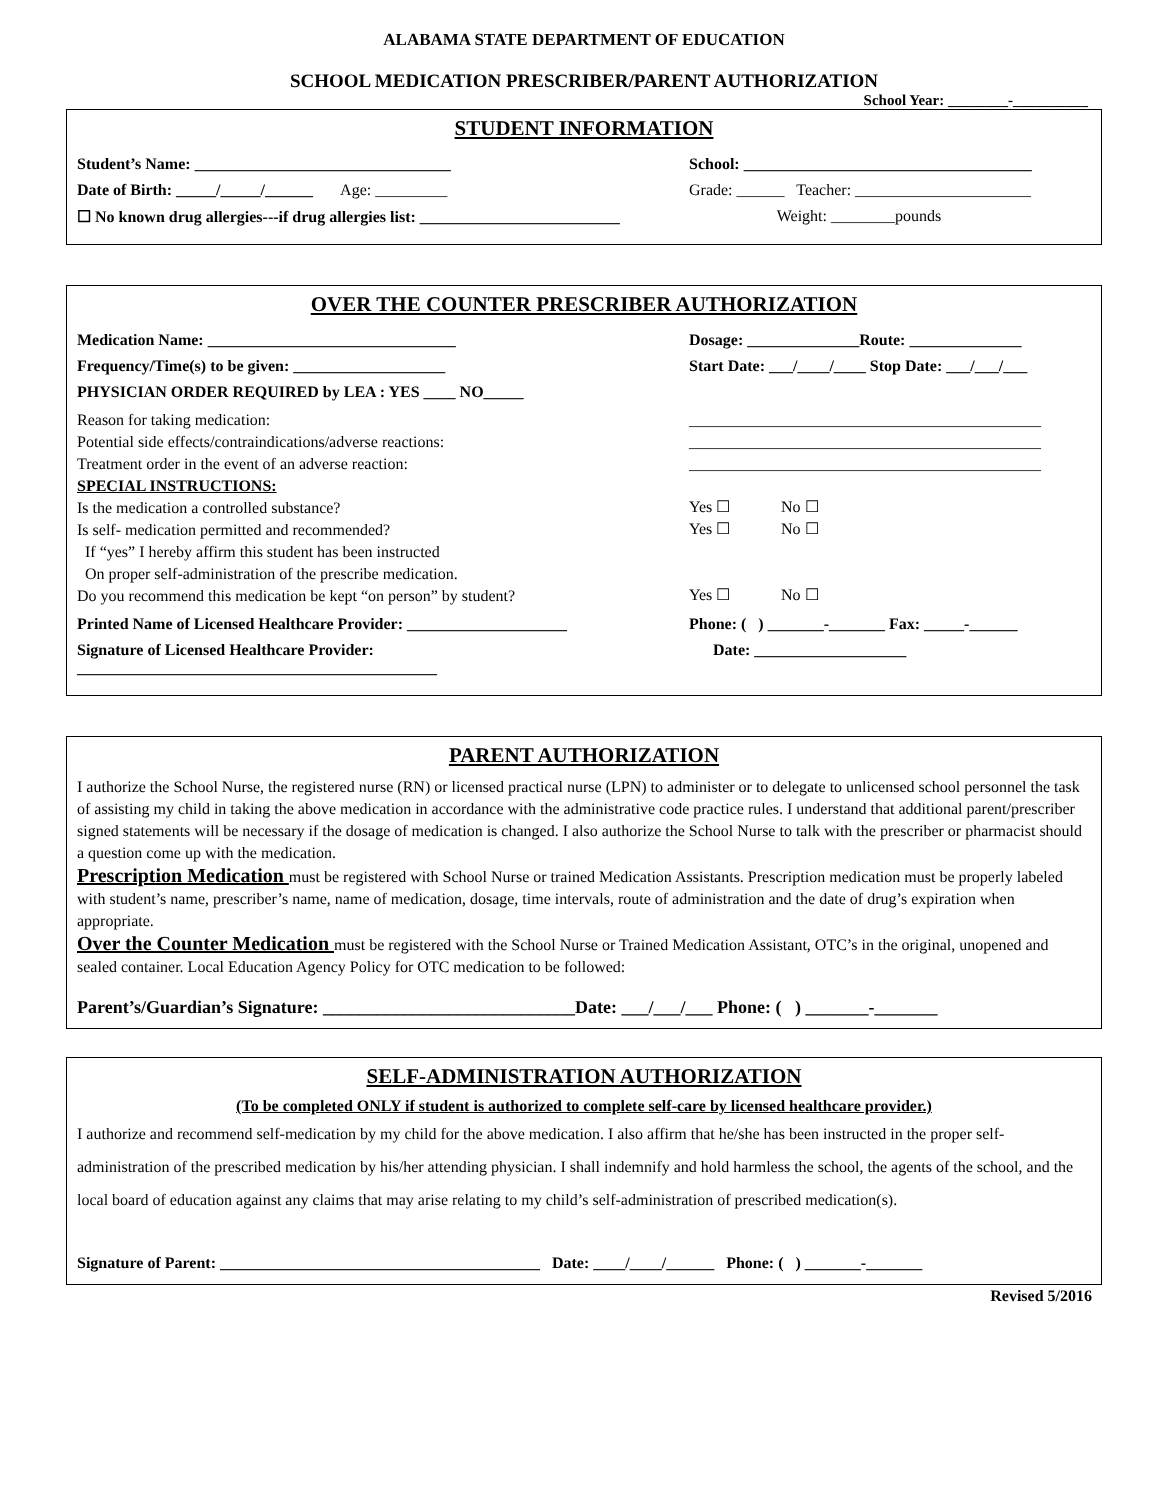ALABAMA STATE DEPARTMENT OF EDUCATION
SCHOOL MEDICATION PRESCRIBER/PARENT AUTHORIZATION
School Year: ________-__________
STUDENT INFORMATION
Student’s Name: ________________________________ School: ____________________________________
Date of Birth: _____/_____/______ Age: _________ Grade: ______ Teacher: ______________________
☐ No known drug allergies---if drug allergies list: _________________________
Weight: ________pounds
OVER THE COUNTER PRESCRIBER AUTHORIZATION
Medication Name: _______________________________ Dosage: ______________Route: ______________
Frequency/Time(s) to be given: ___________________ Start Date: ___/____/____ Stop Date: ___/___/___
PHYSICIAN ORDER REQUIRED by LEA : YES ____ NO_____
Reason for taking medication:
Potential side effects/contraindications/adverse reactions:
Treatment order in the event of an adverse reaction:
SPECIAL INSTRUCTIONS:
____________________________________________
____________________________________________
____________________________________________
Is the medication a controlled substance?
Yes ☐ No ☐
Is self- medication permitted and recommended?
If “yes” I hereby affirm this student has been instructed
On proper self-administration of the prescribe medication.
Yes ☐ No ☐
Do you recommend this medication be kept “on person” by student?
Yes ☐ No ☐
Printed Name of Licensed Healthcare Provider: ____________________
Phone: ( ) _______-_______ Fax: _____-______
Signature of Licensed Healthcare Provider: _____________________________________________
Date: ___________________
PARENT AUTHORIZATION
I authorize the School Nurse, the registered nurse (RN) or licensed practical nurse (LPN) to administer or to delegate to unlicensed school personnel the task of assisting my child in taking the above medication in accordance with the administrative code practice rules. I understand that additional parent/prescriber signed statements will be necessary if the dosage of medication is changed. I also authorize the School Nurse to talk with the prescriber or pharmacist should a question come up with the medication.
Prescription Medication must be registered with School Nurse or trained Medication Assistants. Prescription medication must be properly labeled with student’s name, prescriber’s name, name of medication, dosage, time intervals, route of administration and the date of drug’s expiration when appropriate.
Over the Counter Medication must be registered with the School Nurse or Trained Medication Assistant, OTC’s in the original, unopened and sealed container. Local Education Agency Policy for OTC medication to be followed:
Parent’s/Guardian’s Signature: ____________________________Date: ___/___/___ Phone: ( ) _______-_______
SELF-ADMINISTRATION AUTHORIZATION
(To be completed ONLY if student is authorized to complete self-care by licensed healthcare provider.)
I authorize and recommend self-medication by my child for the above medication. I also affirm that he/she has been instructed in the proper self-administration of the prescribed medication by his/her attending physician. I shall indemnify and hold harmless the school, the agents of the school, and the local board of education against any claims that may arise relating to my child’s self-administration of prescribed medication(s).
Signature of Parent: ________________________________________ Date: ____/____/______ Phone: ( ) _______-_______
Revised 5/2016